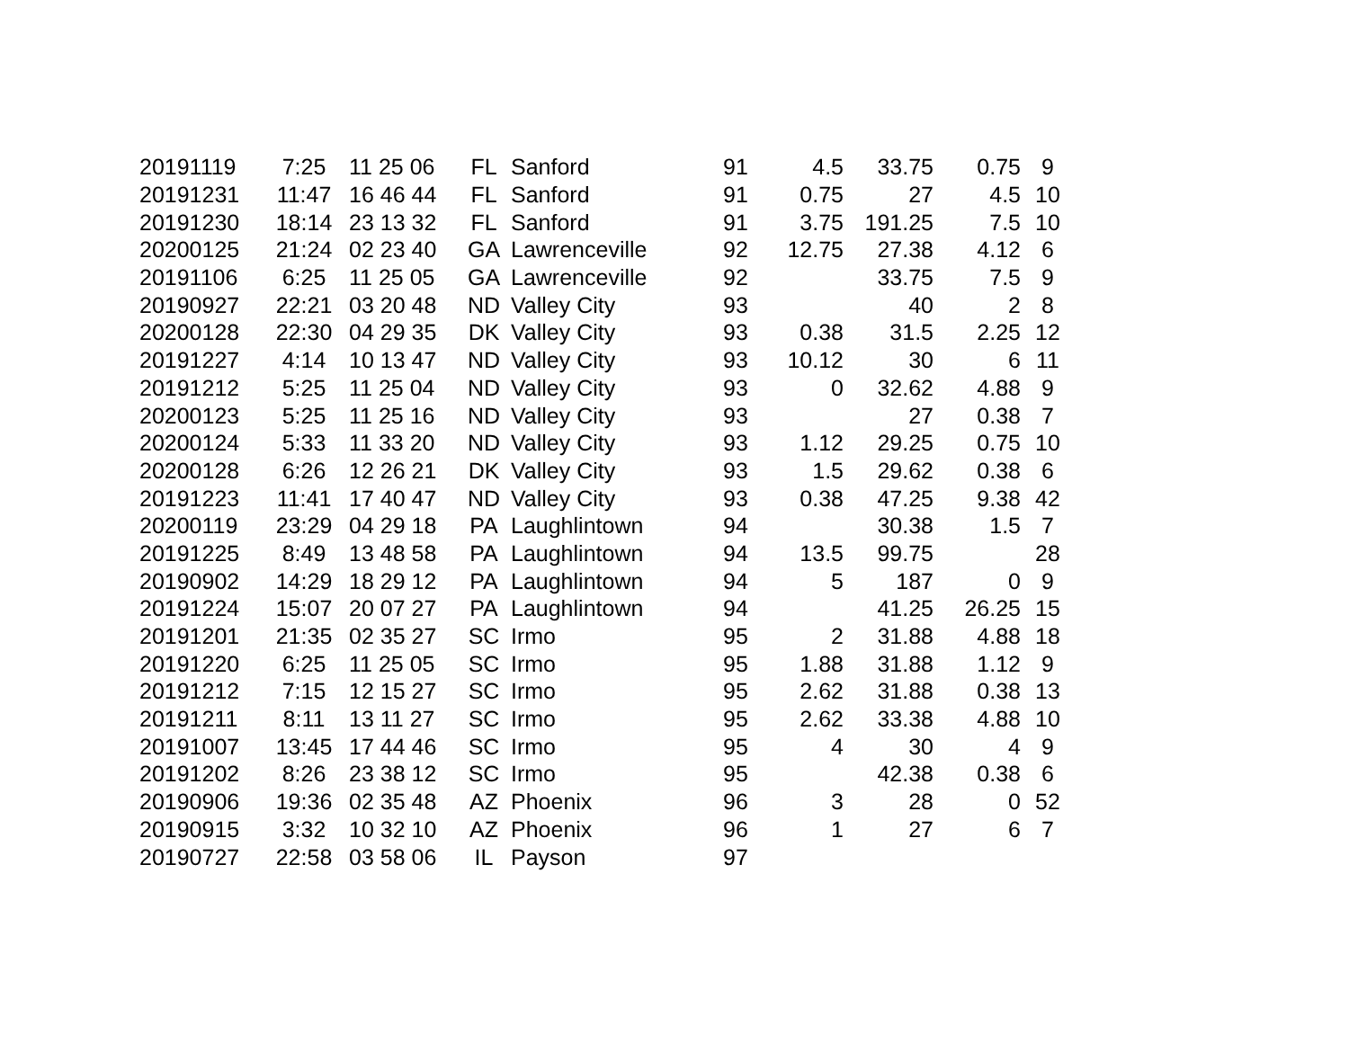| 20191119 | 7:25 | 11 25 06 | FL | Sanford | 91 | 4.5 | 33.75 | 0.75 | 9 |
| 20191231 | 11:47 | 16 46 44 | FL | Sanford | 91 | 0.75 | 27 | 4.5 | 10 |
| 20191230 | 18:14 | 23 13 32 | FL | Sanford | 91 | 3.75 | 191.25 | 7.5 | 10 |
| 20200125 | 21:24 | 02 23 40 | GA | Lawrenceville | 92 | 12.75 | 27.38 | 4.12 | 6 |
| 20191106 | 6:25 | 11 25 05 | GA | Lawrenceville | 92 | | 33.75 | 7.5 | 9 |
| 20190927 | 22:21 | 03 20 48 | ND | Valley City | 93 | | 40 | 2 | 8 |
| 20200128 | 22:30 | 04 29 35 | DK | Valley City | 93 | 0.38 | 31.5 | 2.25 | 12 |
| 20191227 | 4:14 | 10 13 47 | ND | Valley City | 93 | 10.12 | 30 | 6 | 11 |
| 20191212 | 5:25 | 11 25 04 | ND | Valley City | 93 | 0 | 32.62 | 4.88 | 9 |
| 20200123 | 5:25 | 11 25 16 | ND | Valley City | 93 | | 27 | 0.38 | 7 |
| 20200124 | 5:33 | 11 33 20 | ND | Valley City | 93 | 1.12 | 29.25 | 0.75 | 10 |
| 20200128 | 6:26 | 12 26 21 | DK | Valley City | 93 | 1.5 | 29.62 | 0.38 | 6 |
| 20191223 | 11:41 | 17 40 47 | ND | Valley City | 93 | 0.38 | 47.25 | 9.38 | 42 |
| 20200119 | 23:29 | 04 29 18 | PA | Laughlintown | 94 | | 30.38 | 1.5 | 7 |
| 20191225 | 8:49 | 13 48 58 | PA | Laughlintown | 94 | 13.5 | 99.75 | | 28 |
| 20190902 | 14:29 | 18 29 12 | PA | Laughlintown | 94 | 5 | 187 | 0 | 9 |
| 20191224 | 15:07 | 20 07 27 | PA | Laughlintown | 94 | | 41.25 | 26.25 | 15 |
| 20191201 | 21:35 | 02 35 27 | SC | Irmo | 95 | 2 | 31.88 | 4.88 | 18 |
| 20191220 | 6:25 | 11 25 05 | SC | Irmo | 95 | 1.88 | 31.88 | 1.12 | 9 |
| 20191212 | 7:15 | 12 15 27 | SC | Irmo | 95 | 2.62 | 31.88 | 0.38 | 13 |
| 20191211 | 8:11 | 13 11 27 | SC | Irmo | 95 | 2.62 | 33.38 | 4.88 | 10 |
| 20191007 | 13:45 | 17 44 46 | SC | Irmo | 95 | 4 | 30 | 4 | 9 |
| 20191202 | 8:26 | 23 38 12 | SC | Irmo | 95 | | 42.38 | 0.38 | 6 |
| 20190906 | 19:36 | 02 35 48 | AZ | Phoenix | 96 | 3 | 28 | 0 | 52 |
| 20190915 | 3:32 | 10 32 10 | AZ | Phoenix | 96 | 1 | 27 | 6 | 7 |
| 20190727 | 22:58 | 03 58 06 | IL | Payson | 97 | | | | |